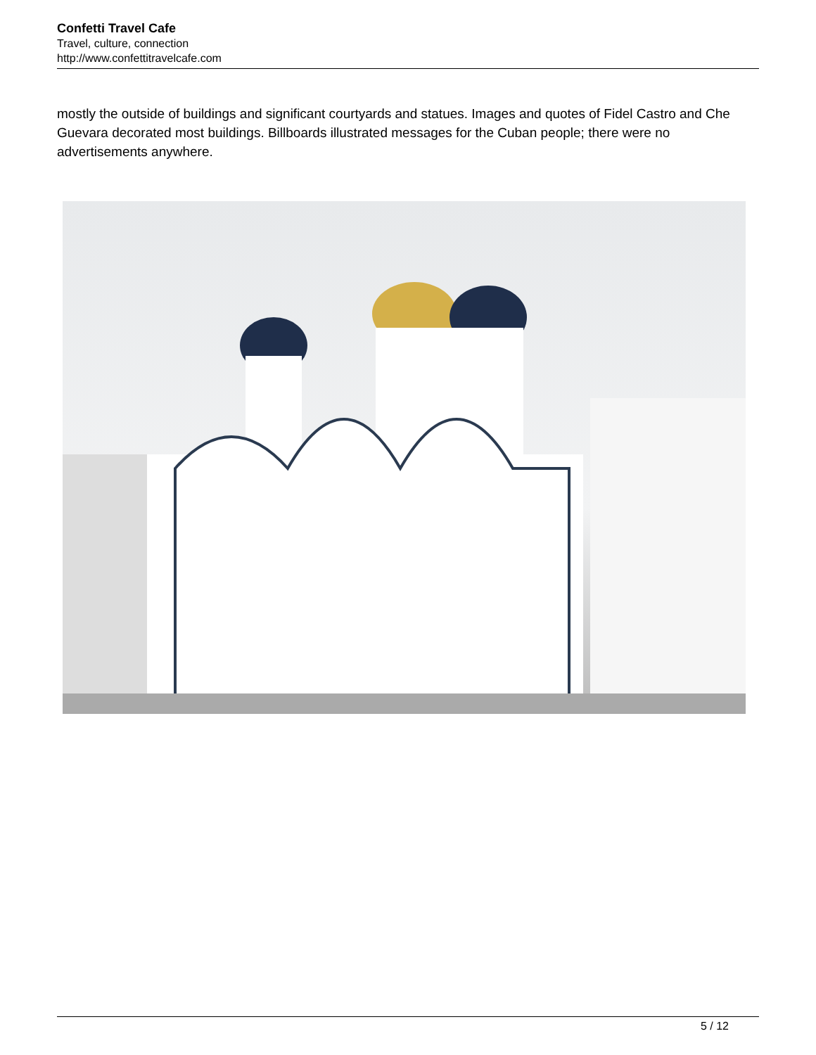Confetti Travel Cafe
Travel, culture, connection
http://www.confettitravelcafe.com
mostly the outside of buildings and significant courtyards and statues. Images and quotes of Fidel Castro and Che Guevara decorated most buildings. Billboards illustrated messages for the Cuban people; there were no advertisements anywhere.
5 / 12